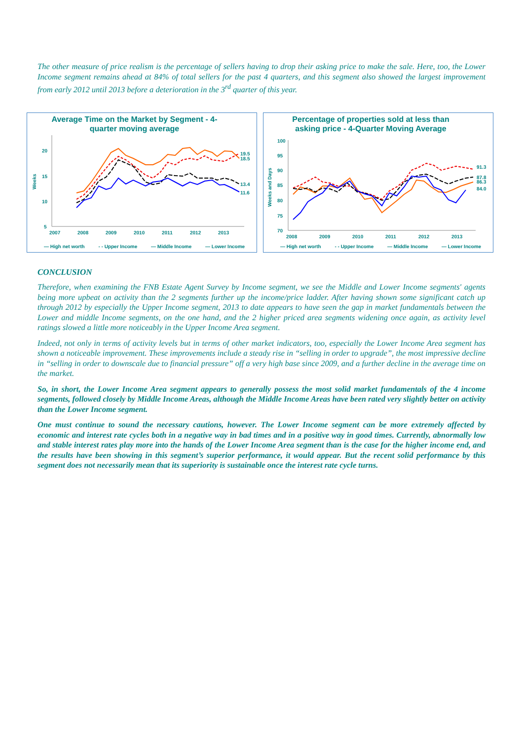The other measure of price realism is the percentage of sellers having to drop their asking price to make the sale. Here, too, the Lower Income segment remains ahead at 84% of total sellers for the past 4 quarters, and this segment also showed the largest improvement from early 2012 until 2013 before a deterioration in the 3<sup>rd</sup> quarter of this year.
Average Time on the Market by Segment - 4-quarter moving average
20
15
10
5
2007
2008
2009
2010
2011
2012
2013
19.5
18.5
13.4
11.6
Weeks
— High net worth - - Upper Income — Middle Income — Lower Income
Percentage of properties sold at less than asking price - 4-Quarter Moving Average
100
95
90
85
80
75
70
2008
2009
2010
2011
2012
2013
91.3
87.8
86.3
84.0
Weeks and Days
— High net worth - - Upper Income — Middle Income — Lower Income
CONCLUSION
Therefore, when examining the FNB Estate Agent Survey by Income segment, we see the Middle and Lower Income segments' agents being more upbeat on activity than the 2 segments further up the income/price ladder. After having shown some significant catch up through 2012 by especially the Upper Income segment, 2013 to date appears to have seen the gap in market fundamentals between the Lower and middle Income segments, on the one hand, and the 2 higher priced area segments widening once again, as activity level ratings slowed a little more noticeably in the Upper Income Area segment.
Indeed, not only in terms of activity levels but in terms of other market indicators, too, especially the Lower Income Area segment has shown a noticeable improvement. These improvements include a steady rise in “selling in order to upgrade”, the most impressive decline in “selling in order to downscale due to financial pressure” off a very high base since 2009, and a further decline in the average time on the market.
So, in short, the Lower Income Area segment appears to generally possess the most solid market fundamentals of the 4 income segments, followed closely by Middle Income Areas, although the Middle Income Areas have been rated very slightly better on activity than the Lower Income segment.
One must continue to sound the necessary cautions, however. The Lower Income segment can be more extremely affected by economic and interest rate cycles both in a negative way in bad times and in a positive way in good times. Currently, abnormally low and stable interest rates play more into the hands of the Lower Income Area segment than is the case for the higher income end, and the results have been showing in this segment’s superior performance, it would appear. But the recent solid performance by this segment does not necessarily mean that its superiority is sustainable once the interest rate cycle turns.